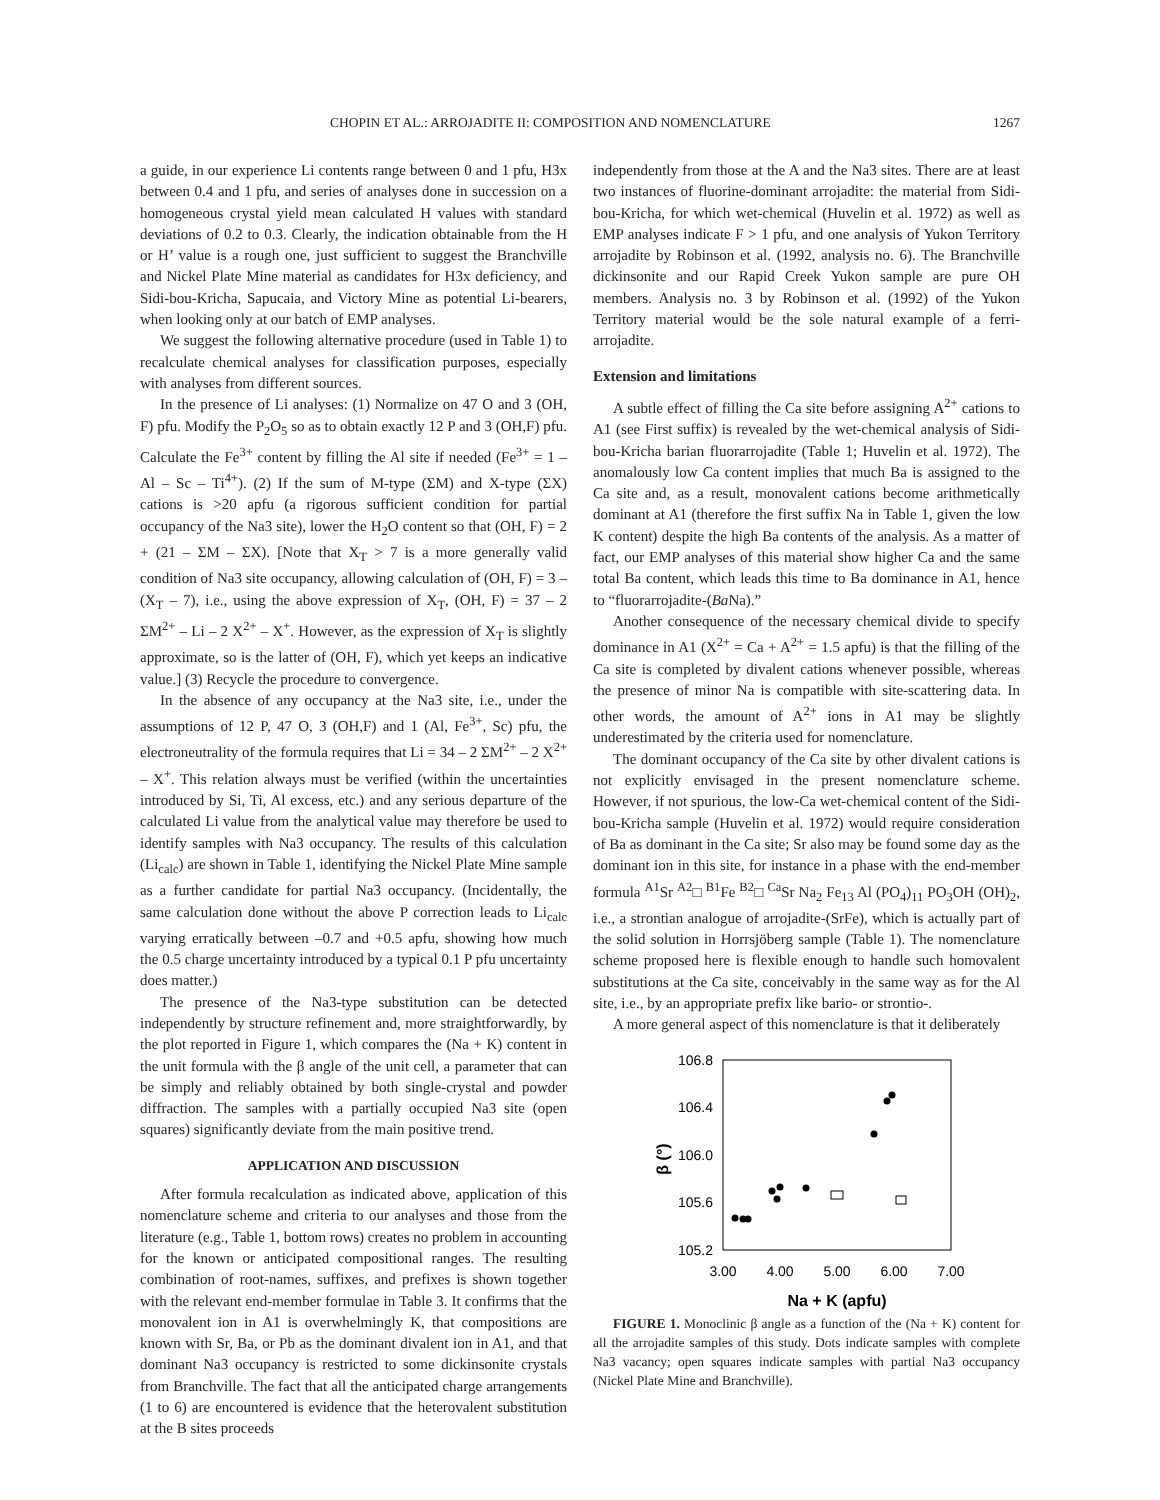CHOPIN ET AL.: ARROJADITE II: COMPOSITION AND NOMENCLATURE 1267
a guide, in our experience Li contents range between 0 and 1 pfu, H3x between 0.4 and 1 pfu, and series of analyses done in succession on a homogeneous crystal yield mean calculated H values with standard deviations of 0.2 to 0.3. Clearly, the indication obtainable from the H or H’ value is a rough one, just sufficient to suggest the Branchville and Nickel Plate Mine material as candidates for H3x deficiency, and Sidi-bou-Kricha, Sapucaia, and Victory Mine as potential Li-bearers, when looking only at our batch of EMP analyses.
We suggest the following alternative procedure (used in Table 1) to recalculate chemical analyses for classification purposes, especially with analyses from different sources.
In the presence of Li analyses: (1) Normalize on 47 O and 3 (OH, F) pfu. Modify the P<sub>2</sub>O<sub>5</sub> so as to obtain exactly 12 P and 3 (OH,F) pfu. Calculate the Fe<sup>3+</sup> content by filling the Al site if needed (Fe<sup>3+</sup> = 1 – Al – Sc – Ti<sup>4+</sup>). (2) If the sum of M-type (ΣM) and X-type (ΣX) cations is >20 apfu (a rigorous sufficient condition for partial occupancy of the Na3 site), lower the H<sub>2</sub>O content so that (OH, F) = 2 + (21 – ΣM – ΣX). [Note that X<sub>T</sub> > 7 is a more generally valid condition of Na3 site occupancy, allowing calculation of (OH, F) = 3 – (X<sub>T</sub> – 7), i.e., using the above expression of X<sub>T</sub>, (OH, F) = 37 – 2 ΣM<sup>2+</sup> – Li – 2 X<sup>2+</sup> – X<sup>+</sup>. However, as the expression of X<sub>T</sub> is slightly approximate, so is the latter of (OH, F), which yet keeps an indicative value.] (3) Recycle the procedure to convergence.
In the absence of any occupancy at the Na3 site, i.e., under the assumptions of 12 P, 47 O, 3 (OH,F) and 1 (Al, Fe<sup>3+</sup>, Sc) pfu, the electroneutrality of the formula requires that Li = 34 – 2 ΣM<sup>2+</sup> – 2 X<sup>2+</sup> – X<sup>+</sup>. This relation always must be verified (within the uncertainties introduced by Si, Ti, Al excess, etc.) and any serious departure of the calculated Li value from the analytical value may therefore be used to identify samples with Na3 occupancy. The results of this calculation (Li<sub>calc</sub>) are shown in Table 1, identifying the Nickel Plate Mine sample as a further candidate for partial Na3 occupancy. (Incidentally, the same calculation done without the above P correction leads to Li<sub>calc</sub> varying erratically between –0.7 and +0.5 apfu, showing how much the 0.5 charge uncertainty introduced by a typical 0.1 P pfu uncertainty does matter.)
The presence of the Na3-type substitution can be detected independently by structure refinement and, more straightforwardly, by the plot reported in Figure 1, which compares the (Na + K) content in the unit formula with the β angle of the unit cell, a parameter that can be simply and reliably obtained by both single-crystal and powder diffraction. The samples with a partially occupied Na3 site (open squares) significantly deviate from the main positive trend.
APPLICATION AND DISCUSSION
After formula recalculation as indicated above, application of this nomenclature scheme and criteria to our analyses and those from the literature (e.g., Table 1, bottom rows) creates no problem in accounting for the known or anticipated compositional ranges. The resulting combination of root-names, suffixes, and prefixes is shown together with the relevant end-member formulae in Table 3. It confirms that the monovalent ion in A1 is overwhelmingly K, that compositions are known with Sr, Ba, or Pb as the dominant divalent ion in A1, and that dominant Na3 occupancy is restricted to some dickinsonite crystals from Branchville. The fact that all the anticipated charge arrangements (1 to 6) are encountered is evidence that the heterovalent substitution at the B sites proceeds
independently from those at the A and the Na3 sites. There are at least two instances of fluorine-dominant arrojadite: the material from Sidi-bou-Kricha, for which wet-chemical (Huvelin et al. 1972) as well as EMP analyses indicate F > 1 pfu, and one analysis of Yukon Territory arrojadite by Robinson et al. (1992, analysis no. 6). The Branchville dickinsonite and our Rapid Creek Yukon sample are pure OH members. Analysis no. 3 by Robinson et al. (1992) of the Yukon Territory material would be the sole natural example of a ferri-arrojadite.
Extension and limitations
A subtle effect of filling the Ca site before assigning A<sup>2+</sup> cations to A1 (see First suffix) is revealed by the wet-chemical analysis of Sidi-bou-Kricha barian fluorarrojadite (Table 1; Huvelin et al. 1972). The anomalously low Ca content implies that much Ba is assigned to the Ca site and, as a result, monovalent cations become arithmetically dominant at A1 (therefore the first suffix Na in Table 1, given the low K content) despite the high Ba contents of the analysis. As a matter of fact, our EMP analyses of this material show higher Ca and the same total Ba content, which leads this time to Ba dominance in A1, hence to “fluorarrojadite-(Ba Na).”
Another consequence of the necessary chemical divide to specify dominance in A1 (X<sup>2+</sup> = Ca + A<sup>2+</sup> = 1.5 apfu) is that the filling of the Ca site is completed by divalent cations whenever possible, whereas the presence of minor Na is compatible with site-scattering data. In other words, the amount of A<sup>2+</sup> ions in A1 may be slightly underestimated by the criteria used for nomenclature.
The dominant occupancy of the Ca site by other divalent cations is not explicitly envisaged in the present nomenclature scheme. However, if not spurious, the low-Ca wet-chemical content of the Sidi-bou-Kricha sample (Huvelin et al. 1972) would require consideration of Ba as dominant in the Ca site; Sr also may be found some day as the dominant ion in this site, for instance in a phase with the end-member formula <sup>A1</sup>Sr <sup>A2</sup>□ <sup>B1</sup>Fe <sup>B2</sup>□ <sup>Ca</sup>Sr Na<sub>2</sub> Fe<sub>13</sub> Al (PO<sub>4</sub>)<sub>11</sub> PO<sub>3</sub>OH (OH)<sub>2</sub>, i.e., a strontian analogue of arrojadite-(SrFe), which is actually part of the solid solution in Horrsjöberg sample (Table 1). The nomenclature scheme proposed here is flexible enough to handle such homovalent substitutions at the Ca site, conceivably in the same way as for the Al site, i.e., by an appropriate prefix like bario- or strontio-.
A more general aspect of this nomenclature is that it deliberately
106.8
106.4
106.0
105.6
105.2
3.00
4.00
5.00
6.00
7.00
Na + K (apfu)
β (°)
FIGURE 1. Monoclinic β angle as a function of the (Na + K) content for all the arrojadite samples of this study. Dots indicate samples with complete Na3 vacancy; open squares indicate samples with partial Na3 occupancy (Nickel Plate Mine and Branchville).